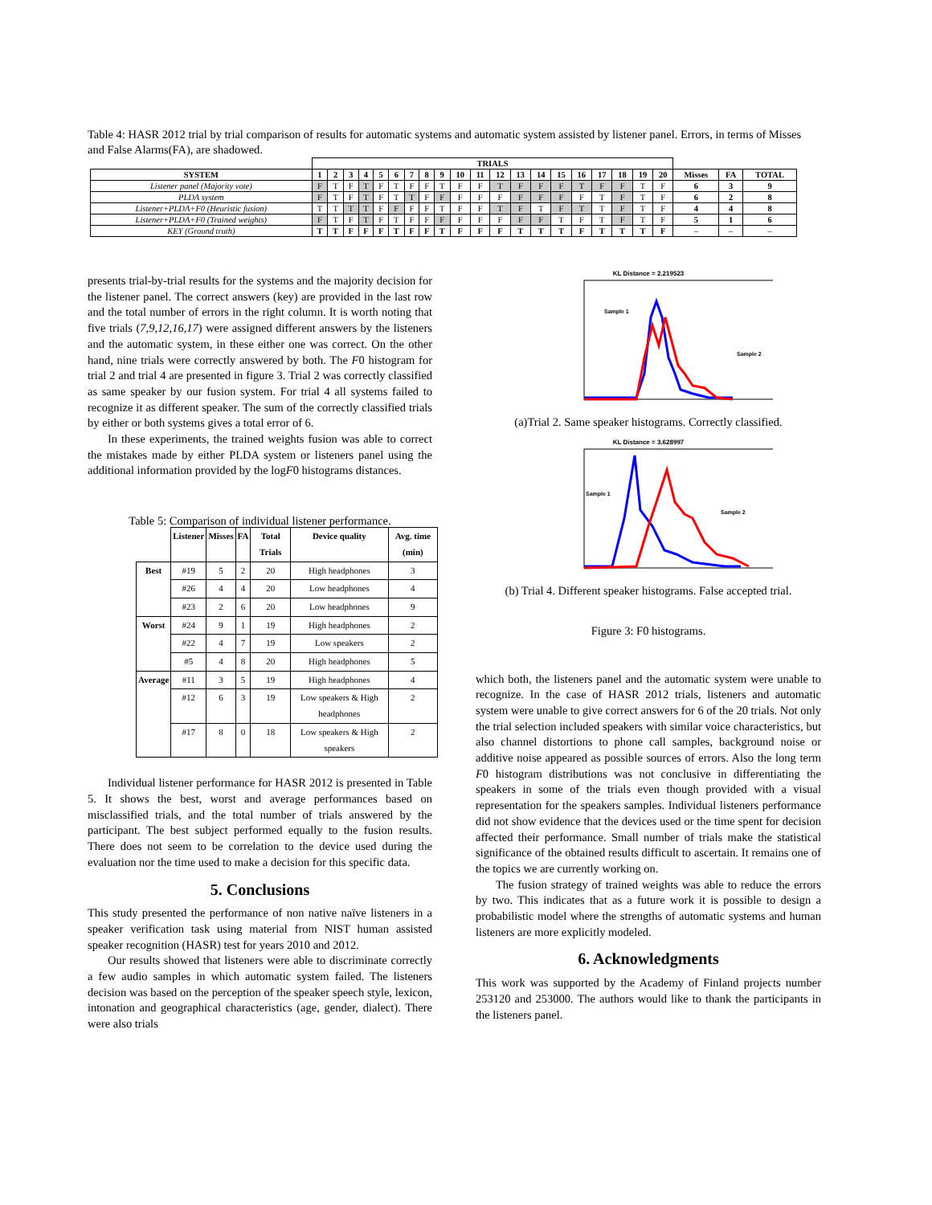Table 4: HASR 2012 trial by trial comparison of results for automatic systems and automatic system assisted by listener panel. Errors, in terms of Misses and False Alarms(FA), are shadowed.
| | TRIALS | | | | | | | | | | | | | | | | | | | | | | |
| --- | --- | --- | --- | --- | --- | --- | --- | --- | --- | --- | --- | --- | --- | --- | --- | --- | --- | --- | --- | --- | --- | --- | --- |
| SYSTEM | 1 | 2 | 3 | 4 | 5 | 6 | 7 | 8 | 9 | 10 | 11 | 12 | 13 | 14 | 15 | 16 | 17 | 18 | 19 | 20 | Misses | FA | TOTAL |
| Listener panel (Majority vote) | F | T | F | T | F | T | F | F | T | F | F | T | F | F | F | T | F | F | T | F | 6 | 3 | 9 |
| PLDA system | F | T | F | T | F | T | T | F | F | F | F | F | F | F | F | F | T | F | T | F | 6 | 2 | 8 |
| Listener+PLDA+F0 (Heuristic fusion) | T | T | T | T | F | F | F | F | T | F | F | T | F | T | F | T | T | F | T | F | 4 | 4 | 8 |
| Listener+PLDA+F0 (Trained weights) | F | T | F | T | F | T | F | F | F | F | F | F | F | F | T | F | T | F | T | F | 5 | 1 | 6 |
| KEY (Ground truth) | T | T | F | F | F | T | F | F | T | F | F | F | T | T | T | F | T | T | T | F | – | – | – |
presents trial-by-trial results for the systems and the majority decision for the listener panel. The correct answers (key) are provided in the last row and the total number of errors in the right column. It is worth noting that five trials (7,9,12,16,17) were assigned different answers by the listeners and the automatic system, in these either one was correct. On the other hand, nine trials were correctly answered by both. The F0 histogram for trial 2 and trial 4 are presented in figure 3. Trial 2 was correctly classified as same speaker by our fusion system. For trial 4 all systems failed to recognize it as different speaker. The sum of the correctly classified trials by either or both systems gives a total error of 6.
In these experiments, the trained weights fusion was able to correct the mistakes made by either PLDA system or listeners panel using the additional information provided by the logF0 histograms distances.
Table 5: Comparison of individual listener performance.
| | Listener | Misses | FA | Total Trials | Device quality | Avg. time (min) |
| --- | --- | --- | --- | --- | --- | --- |
| Best | #19 | 5 | 2 | 20 | High headphones | 3 |
| | #26 | 4 | 4 | 20 | Low headphones | 4 |
| | #23 | 2 | 6 | 20 | Low headphones | 9 |
| Worst | #24 | 9 | 1 | 19 | High headphones | 2 |
| | #22 | 4 | 7 | 19 | Low speakers | 2 |
| | #5 | 4 | 8 | 20 | High headphones | 5 |
| Average | #11 | 3 | 5 | 19 | High headphones | 4 |
| | #12 | 6 | 3 | 19 | Low speakers & High headphones | 2 |
| | #17 | 8 | 0 | 18 | Low speakers & High speakers | 2 |
Individual listener performance for HASR 2012 is presented in Table 5. It shows the best, worst and average performances based on misclassified trials, and the total number of trials answered by the participant. The best subject performed equally to the fusion results. There does not seem to be correlation to the device used during the evaluation nor the time used to make a decision for this specific data.
5. Conclusions
This study presented the performance of non native naïve listeners in a speaker verification task using material from NIST human assisted speaker recognition (HASR) test for years 2010 and 2012.
Our results showed that listeners were able to discriminate correctly a few audio samples in which automatic system failed. The listeners decision was based on the perception of the speaker speech style, lexicon, intonation and geographical characteristics (age, gender, dialect). There were also trials
KL Distance = 2.219523
Sample 1
Sample 2
(a)Trial 2. Same speaker histograms. Correctly classified.
KL Distance = 3.628997
Sample 1
Sample 2
(b) Trial 4. Different speaker histograms. False accepted trial.
Figure 3: F0 histograms.
which both, the listeners panel and the automatic system were unable to recognize. In the case of HASR 2012 trials, listeners and automatic system were unable to give correct answers for 6 of the 20 trials. Not only the trial selection included speakers with similar voice characteristics, but also channel distortions to phone call samples, background noise or additive noise appeared as possible sources of errors. Also the long term F0 histogram distributions was not conclusive in differentiating the speakers in some of the trials even though provided with a visual representation for the speakers samples. Individual listeners performance did not show evidence that the devices used or the time spent for decision affected their performance. Small number of trials make the statistical significance of the obtained results difficult to ascertain. It remains one of the topics we are currently working on.
The fusion strategy of trained weights was able to reduce the errors by two. This indicates that as a future work it is possible to design a probabilistic model where the strengths of automatic systems and human listeners are more explicitly modeled.
6. Acknowledgments
This work was supported by the Academy of Finland projects number 253120 and 253000. The authors would like to thank the participants in the listeners panel.